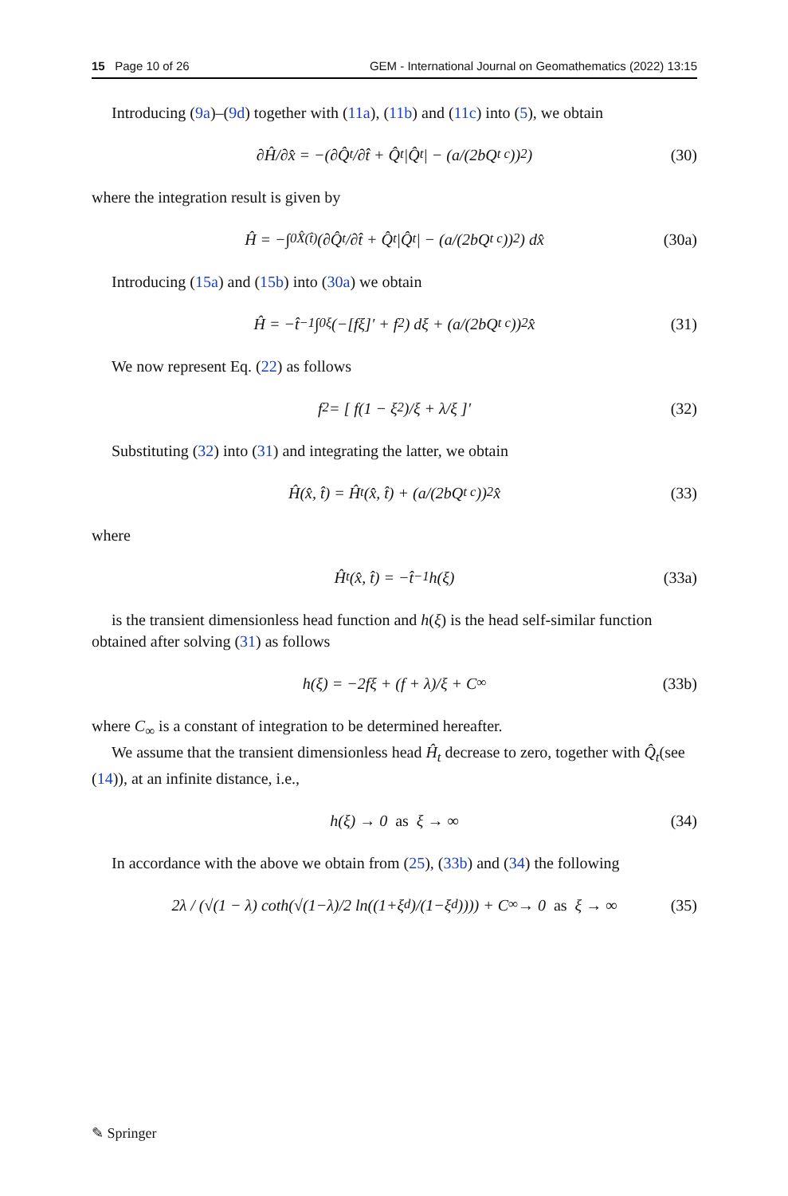15 Page 10 of 26 GEM - International Journal on Geomathematics (2022) 13:15
Introducing (9a)–(9d) together with (11a), (11b) and (11c) into (5), we obtain
∂Ĥ/∂x̂ = −(∂Q̂<sub>t</sub>/∂t̂ + Q̂<sub>t</sub>|Q̂<sub>t</sub>| − (a/(2bQ<sub>t c</sub>))<sup>2</sup>) (30)
where the integration result is given by
Ĥ = −∫<sub>0</sub><sup>X̂(t̂)</sup> (∂Q̂<sub>t</sub>/∂t̂ + Q̂<sub>t</sub>|Q̂<sub>t</sub>| − (a/(2bQ<sub>t c</sub>))<sup>2</sup>) dx̂ (30a)
Introducing (15a) and (15b) into (30a) we obtain
Ĥ = −t̂<sup>−1</sup> ∫<sub>0</sub><sup>ξ</sup> (−[fξ]′ + f<sup>2</sup>) dξ + (a/(2bQ<sub>t c</sub>))<sup>2</sup> x̂ (31)
We now represent Eq. (22) as follows
f<sup>2</sup> = [ f(1 − ξ<sup>2</sup>)/ξ + λ/ξ ]′ (32)
Substituting (32) into (31) and integrating the latter, we obtain
Ĥ(x̂, t̂) = Ĥ<sub>t</sub>(x̂, t̂) + (a/(2bQ<sub>t c</sub>))<sup>2</sup> x̂ (33)
where
Ĥ<sub>t</sub>(x̂, t̂) = −t̂<sup>−1</sup>h(ξ) (33a)
is the transient dimensionless head function and h(ξ) is the head self-similar function obtained after solving (31) as follows
h(ξ) = −2fξ + (f + λ)/ξ + C<sub>∞</sub> (33b)
where C<sub>∞</sub> is a constant of integration to be determined hereafter.
We assume that the transient dimensionless head Ĥ<sub>t</sub> decrease to zero, together with Q̂<sub>t</sub>(see (14)), at an infinite distance, i.e.,
h(ξ) → 0 as ξ → ∞ (34)
In accordance with the above we obtain from (25), (33b) and (34) the following
2λ / (√(1 − λ) coth(√(1−λ)/2 ln((1+ξ<sub>d</sub>)/(1−ξ<sub>d</sub>)))) + C<sub>∞</sub> → 0 as ξ → ∞ (35)
✎ Springer